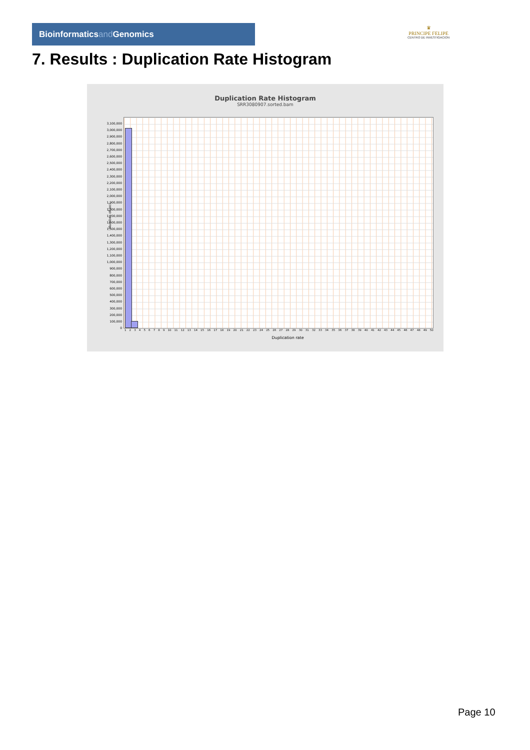Bioinformaticsand Genomics
♛
PRINCIPE FELIPE
CENTRO DE INVESTIGACION
7. Results : Duplication Rate Histogram
Duplication Rate Histogram
SRR3080907.sorted.bam
Number of loci
3,100,000
3,000,000
2,900,000
2,800,000
2,700,000
2,600,000
2,500,000
2,400,000
2,300,000
2,200,000
2,100,000
2,000,000
1,900,000
1,800,000
1,700,000
1,600,000
1,500,000
1,400,000
1,300,000
1,200,000
1,100,000
1,000,000
900,000
800,000
700,000
600,000
500,000
400,000
300,000
200,000
100,000
0
1 2 3 4 5 6 7 8 9 10 11 12 13 14 15 16 17 18 19 20 21 22 23 24 25 26 27 28 29 30 31 32 33 34 35 36 37 38 39 40 41 42 43 44 45 46 47 48 49 50
Duplication rate
Page 10